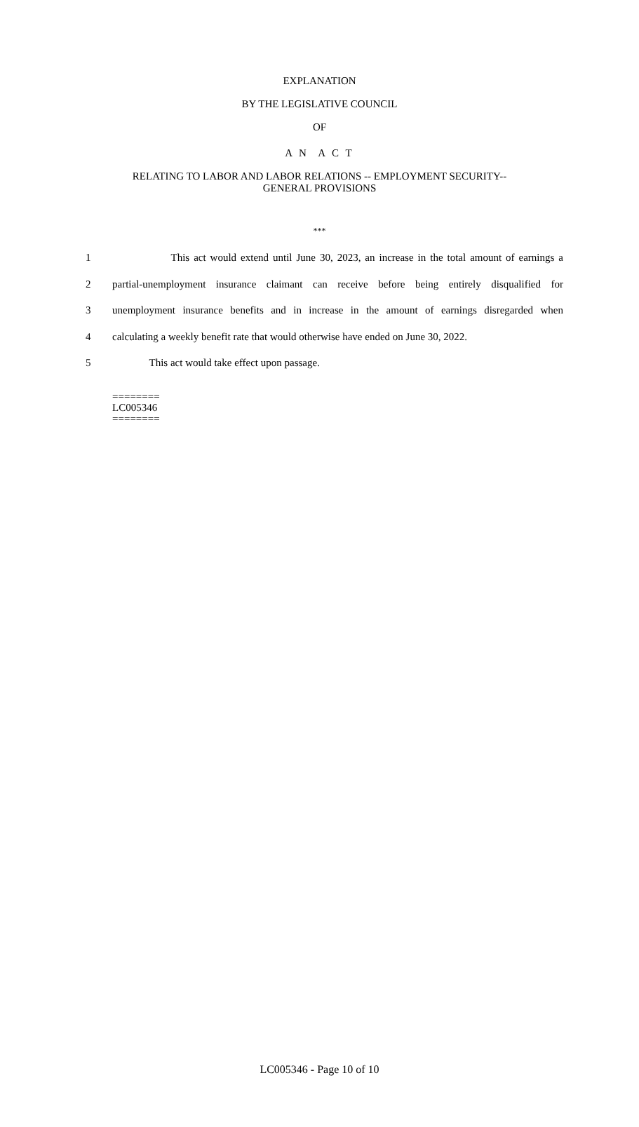EXPLANATION
BY THE LEGISLATIVE COUNCIL
OF
A N A C T
RELATING TO LABOR AND LABOR RELATIONS -- EMPLOYMENT SECURITY--
GENERAL PROVISIONS
***
1 This act would extend until June 30, 2023, an increase in the total amount of earnings a
2 partial-unemployment insurance claimant can receive before being entirely disqualified for
3 unemployment insurance benefits and in increase in the amount of earnings disregarded when
4 calculating a weekly benefit rate that would otherwise have ended on June 30, 2022.
5 This act would take effect upon passage.
========
LC005346
========
LC005346 - Page 10 of 10